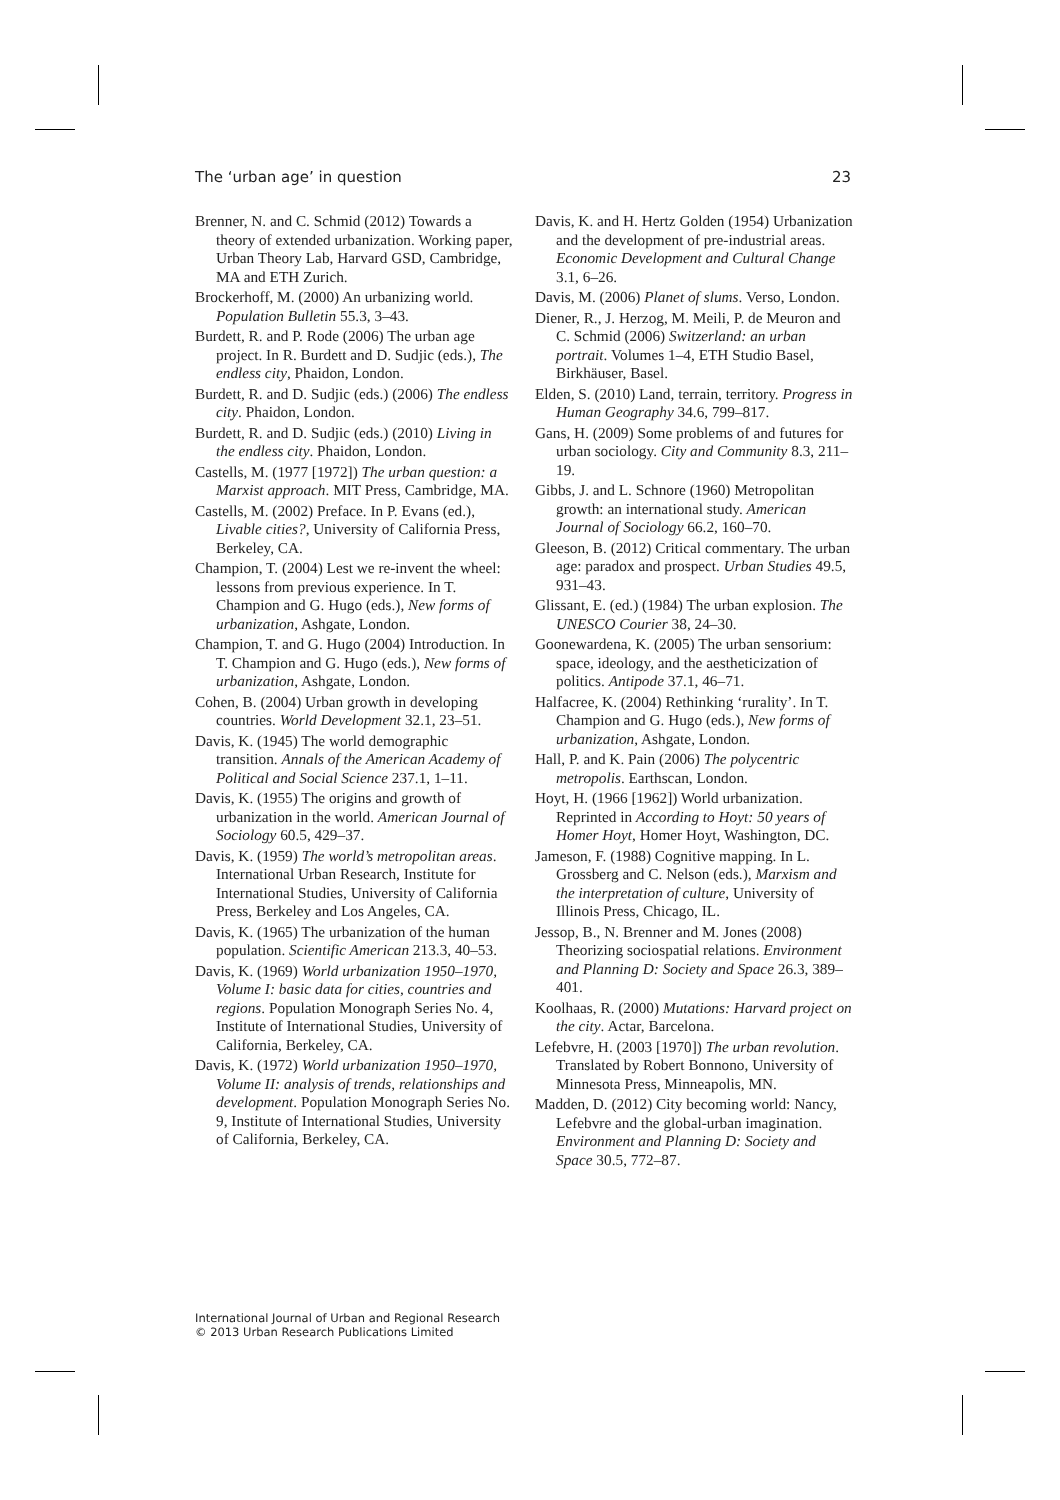The ‘urban age’ in question 23
Brenner, N. and C. Schmid (2012) Towards a theory of extended urbanization. Working paper, Urban Theory Lab, Harvard GSD, Cambridge, MA and ETH Zurich.
Brockerhoff, M. (2000) An urbanizing world. Population Bulletin 55.3, 3–43.
Burdett, R. and P. Rode (2006) The urban age project. In R. Burdett and D. Sudjic (eds.), The endless city, Phaidon, London.
Burdett, R. and D. Sudjic (eds.) (2006) The endless city. Phaidon, London.
Burdett, R. and D. Sudjic (eds.) (2010) Living in the endless city. Phaidon, London.
Castells, M. (1977 [1972]) The urban question: a Marxist approach. MIT Press, Cambridge, MA.
Castells, M. (2002) Preface. In P. Evans (ed.), Livable cities?, University of California Press, Berkeley, CA.
Champion, T. (2004) Lest we re-invent the wheel: lessons from previous experience. In T. Champion and G. Hugo (eds.), New forms of urbanization, Ashgate, London.
Champion, T. and G. Hugo (2004) Introduction. In T. Champion and G. Hugo (eds.), New forms of urbanization, Ashgate, London.
Cohen, B. (2004) Urban growth in developing countries. World Development 32.1, 23–51.
Davis, K. (1945) The world demographic transition. Annals of the American Academy of Political and Social Science 237.1, 1–11.
Davis, K. (1955) The origins and growth of urbanization in the world. American Journal of Sociology 60.5, 429–37.
Davis, K. (1959) The world’s metropolitan areas. International Urban Research, Institute for International Studies, University of California Press, Berkeley and Los Angeles, CA.
Davis, K. (1965) The urbanization of the human population. Scientific American 213.3, 40–53.
Davis, K. (1969) World urbanization 1950–1970, Volume I: basic data for cities, countries and regions. Population Monograph Series No. 4, Institute of International Studies, University of California, Berkeley, CA.
Davis, K. (1972) World urbanization 1950–1970, Volume II: analysis of trends, relationships and development. Population Monograph Series No. 9, Institute of International Studies, University of California, Berkeley, CA.
Davis, K. and H. Hertz Golden (1954) Urbanization and the development of pre-industrial areas. Economic Development and Cultural Change 3.1, 6–26.
Davis, M. (2006) Planet of slums. Verso, London.
Diener, R., J. Herzog, M. Meili, P. de Meuron and C. Schmid (2006) Switzerland: an urban portrait. Volumes 1–4, ETH Studio Basel, Birkhäuser, Basel.
Elden, S. (2010) Land, terrain, territory. Progress in Human Geography 34.6, 799–817.
Gans, H. (2009) Some problems of and futures for urban sociology. City and Community 8.3, 211–19.
Gibbs, J. and L. Schnore (1960) Metropolitan growth: an international study. American Journal of Sociology 66.2, 160–70.
Gleeson, B. (2012) Critical commentary. The urban age: paradox and prospect. Urban Studies 49.5, 931–43.
Glissant, E. (ed.) (1984) The urban explosion. The UNESCO Courier 38, 24–30.
Goonewardena, K. (2005) The urban sensorium: space, ideology, and the aestheticization of politics. Antipode 37.1, 46–71.
Halfacree, K. (2004) Rethinking ‘rurality’. In T. Champion and G. Hugo (eds.), New forms of urbanization, Ashgate, London.
Hall, P. and K. Pain (2006) The polycentric metropolis. Earthscan, London.
Hoyt, H. (1966 [1962]) World urbanization. Reprinted in According to Hoyt: 50 years of Homer Hoyt, Homer Hoyt, Washington, DC.
Jameson, F. (1988) Cognitive mapping. In L. Grossberg and C. Nelson (eds.), Marxism and the interpretation of culture, University of Illinois Press, Chicago, IL.
Jessop, B., N. Brenner and M. Jones (2008) Theorizing sociospatial relations. Environment and Planning D: Society and Space 26.3, 389–401.
Koolhaas, R. (2000) Mutations: Harvard project on the city. Actar, Barcelona.
Lefebvre, H. (2003 [1970]) The urban revolution. Translated by Robert Bonnono, University of Minnesota Press, Minneapolis, MN.
Madden, D. (2012) City becoming world: Nancy, Lefebvre and the global-urban imagination. Environment and Planning D: Society and Space 30.5, 772–87.
International Journal of Urban and Regional Research
© 2013 Urban Research Publications Limited